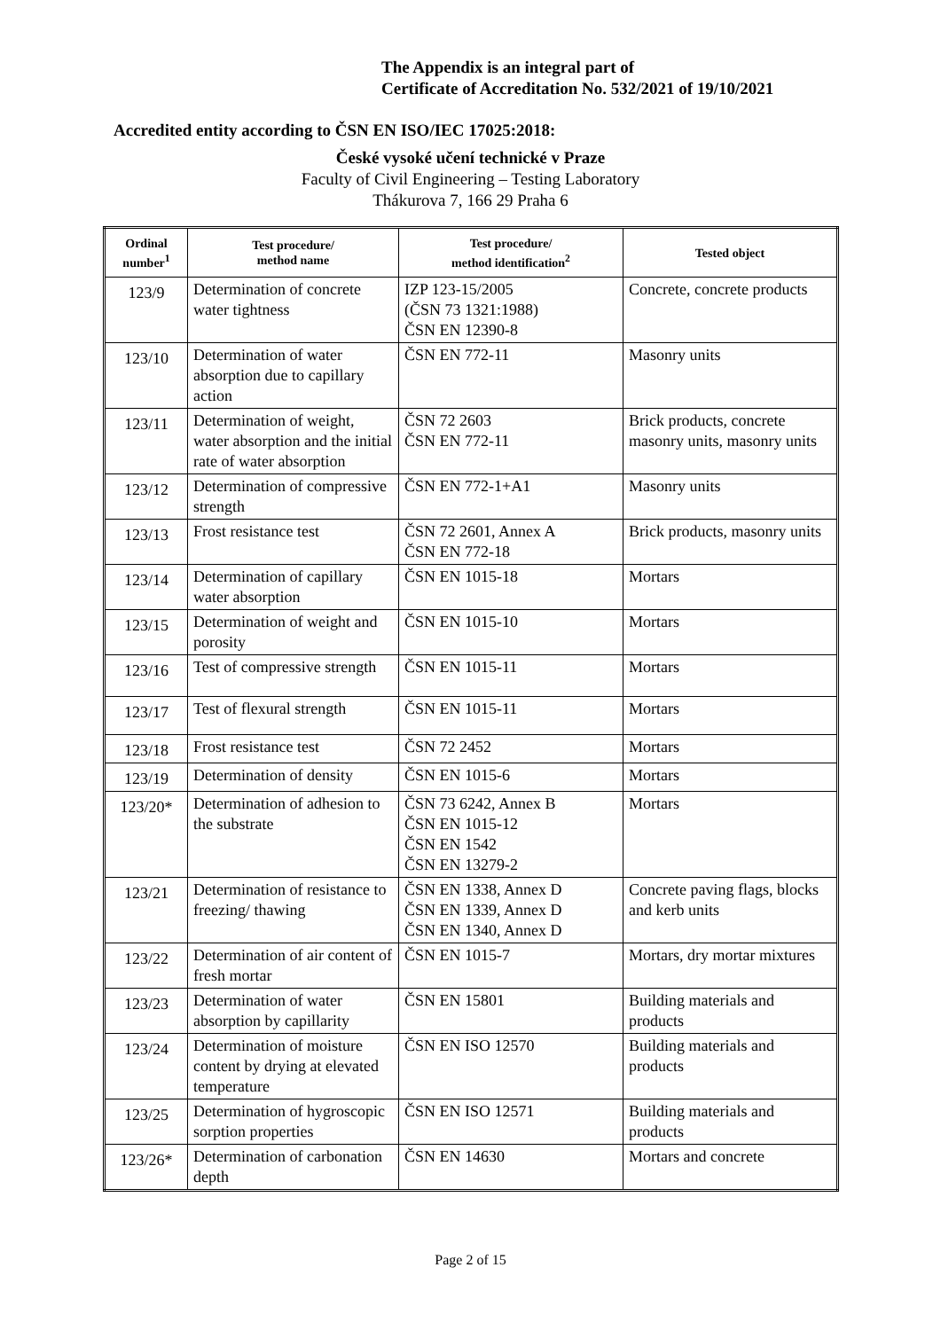The Appendix is an integral part of
Certificate of Accreditation No. 532/2021 of 19/10/2021
Accredited entity according to ČSN EN ISO/IEC 17025:2018:
České vysoké učení technické v Praze
Faculty of Civil Engineering – Testing Laboratory
Thákurova 7, 166 29 Praha 6
| Ordinal number<sup>1</sup> | Test procedure/ method name | Test procedure/ method identification<sup>2</sup> | Tested object |
| --- | --- | --- | --- |
| 123/9 | Determination of concrete water tightness | IZP 123-15/2005 (ČSN 73 1321:1988) ČSN EN 12390-8 | Concrete, concrete products |
| 123/10 | Determination of water absorption due to capillary action | ČSN EN 772-11 | Masonry units |
| 123/11 | Determination of weight, water absorption and the initial rate of water absorption | ČSN 72 2603 ČSN EN 772-11 | Brick products, concrete masonry units, masonry units |
| 123/12 | Determination of compressive strength | ČSN EN 772-1+A1 | Masonry units |
| 123/13 | Frost resistance test | ČSN 72 2601, Annex A ČSN EN 772-18 | Brick products, masonry units |
| 123/14 | Determination of capillary water absorption | ČSN EN 1015-18 | Mortars |
| 123/15 | Determination of weight and porosity | ČSN EN 1015-10 | Mortars |
| 123/16 | Test of compressive strength | ČSN EN 1015-11 | Mortars |
| 123/17 | Test of flexural strength | ČSN EN 1015-11 | Mortars |
| 123/18 | Frost resistance test | ČSN 72 2452 | Mortars |
| 123/19 | Determination of density | ČSN EN 1015-6 | Mortars |
| 123/20* | Determination of adhesion to the substrate | ČSN 73 6242, Annex B ČSN EN 1015-12 ČSN EN 1542 ČSN EN 13279-2 | Mortars |
| 123/21 | Determination of resistance to freezing/ thawing | ČSN EN 1338, Annex D ČSN EN 1339, Annex D ČSN EN 1340, Annex D | Concrete paving flags, blocks and kerb units |
| 123/22 | Determination of air content of fresh mortar | ČSN EN 1015-7 | Mortars, dry mortar mixtures |
| 123/23 | Determination of water absorption by capillarity | ČSN EN 15801 | Building materials and products |
| 123/24 | Determination of moisture content by drying at elevated temperature | ČSN EN ISO 12570 | Building materials and products |
| 123/25 | Determination of hygroscopic sorption properties | ČSN EN ISO 12571 | Building materials and products |
| 123/26* | Determination of carbonation depth | ČSN EN 14630 | Mortars and concrete |
Page 2 of 15